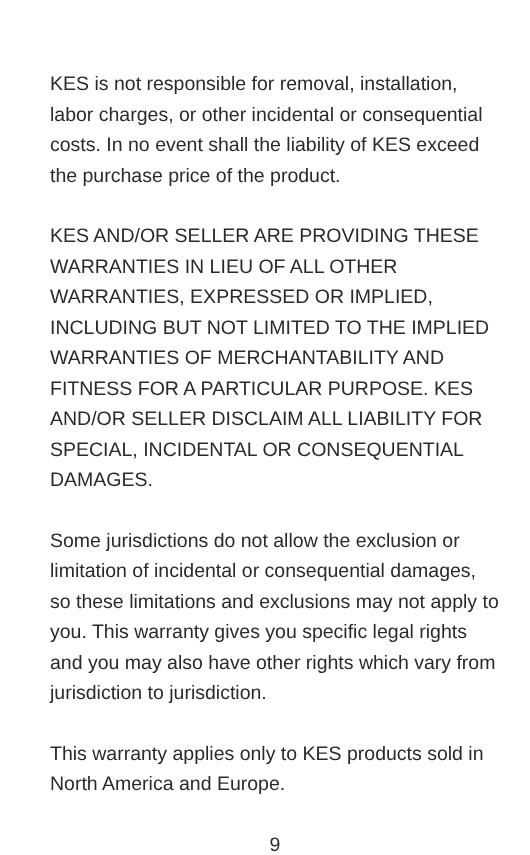KES is not responsible for removal, installation, labor charges, or other incidental or consequential costs. In no event shall the liability of KES exceed the purchase price of the product.
KES AND/OR SELLER ARE PROVIDING THESE WARRANTIES IN LIEU OF ALL OTHER WARRANTIES, EXPRESSED OR IMPLIED, INCLUDING BUT NOT LIMITED TO THE IMPLIED WARRANTIES OF MERCHANTABILITY AND FITNESS FOR A PARTICULAR PURPOSE. KES AND/OR SELLER DISCLAIM ALL LIABILITY FOR SPECIAL, INCIDENTAL OR CONSEQUENTIAL DAMAGES.
Some jurisdictions do not allow the exclusion or limitation of incidental or consequential damages, so these limitations and exclusions may not apply to you. This warranty gives you specific legal rights and you may also have other rights which vary from jurisdiction to jurisdiction.
This warranty applies only to KES products sold in North America and Europe.
9